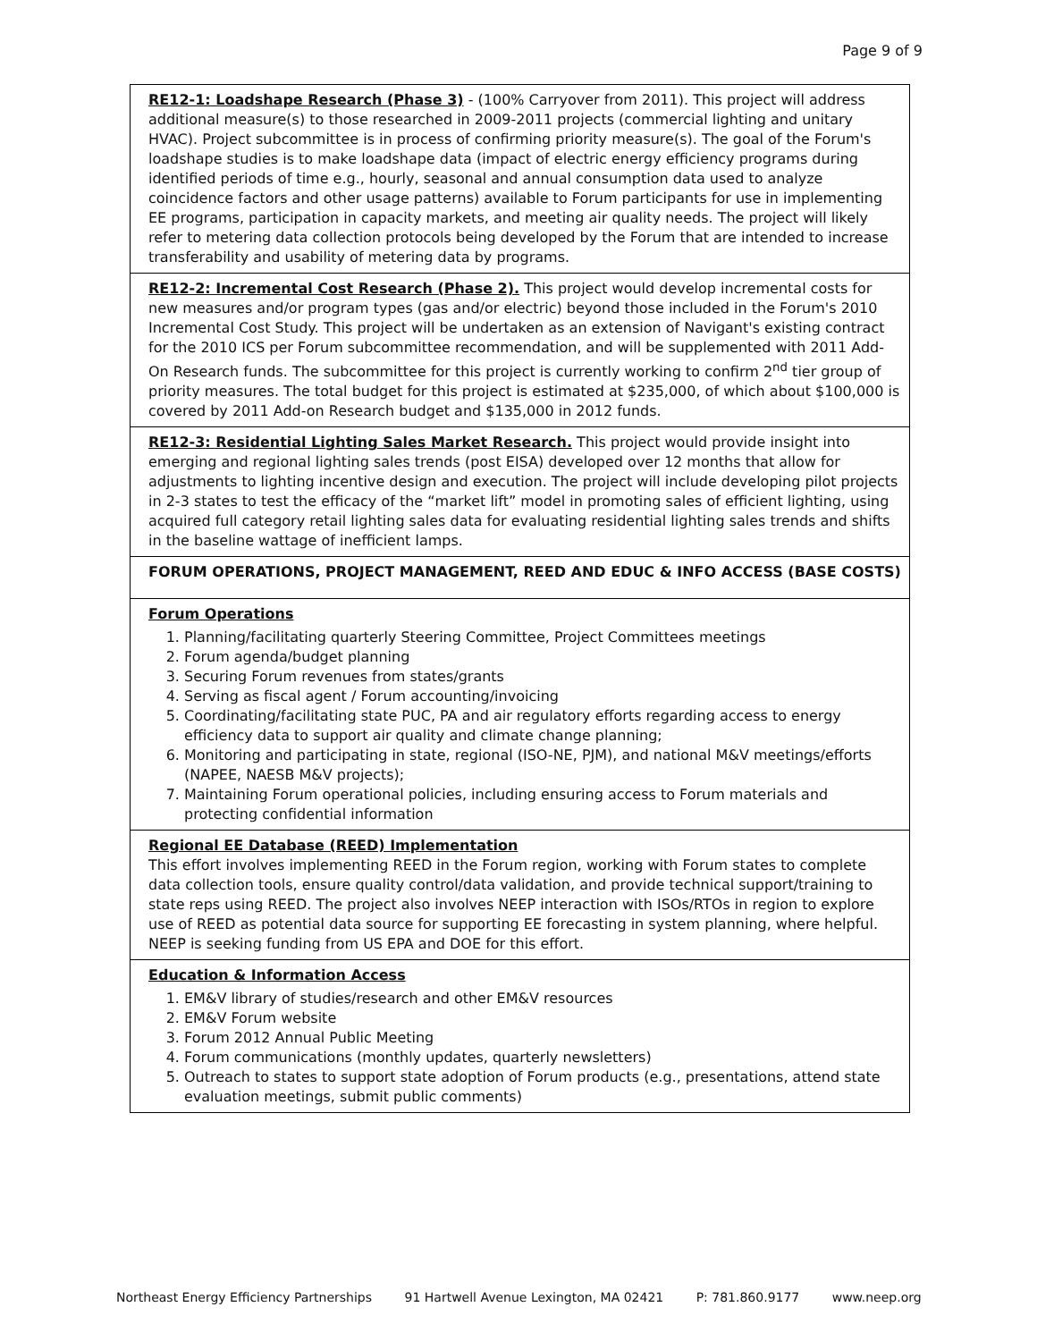Page 9 of 9
| RE12-1: Loadshape Research (Phase 3) - (100% Carryover from 2011). This project will address additional measure(s) to those researched in 2009-2011 projects (commercial lighting and unitary HVAC). Project subcommittee is in process of confirming priority measure(s). The goal of the Forum's loadshape studies is to make loadshape data (impact of electric energy efficiency programs during identified periods of time e.g., hourly, seasonal and annual consumption data used to analyze coincidence factors and other usage patterns) available to Forum participants for use in implementing EE programs, participation in capacity markets, and meeting air quality needs. The project will likely refer to metering data collection protocols being developed by the Forum that are intended to increase transferability and usability of metering data by programs. |
| RE12-2: Incremental Cost Research (Phase 2). This project would develop incremental costs for new measures and/or program types (gas and/or electric) beyond those included in the Forum's 2010 Incremental Cost Study. This project will be undertaken as an extension of Navigant's existing contract for the 2010 ICS per Forum subcommittee recommendation, and will be supplemented with 2011 Add-On Research funds. The subcommittee for this project is currently working to confirm 2<sup>nd</sup> tier group of priority measures. The total budget for this project is estimated at $235,000, of which about $100,000 is covered by 2011 Add-on Research budget and $135,000 in 2012 funds. |
| RE12-3: Residential Lighting Sales Market Research. This project would provide insight into emerging and regional lighting sales trends (post EISA) developed over 12 months that allow for adjustments to lighting incentive design and execution. The project will include developing pilot projects in 2-3 states to test the efficacy of the “market lift” model in promoting sales of efficient lighting, using acquired full category retail lighting sales data for evaluating residential lighting sales trends and shifts in the baseline wattage of inefficient lamps. |
| FORUM OPERATIONS, PROJECT MANAGEMENT, REED AND EDUC & INFO ACCESS (BASE COSTS) |
| Forum Operations 1. Planning/facilitating quarterly Steering Committee, Project Committees meetings 2. Forum agenda/budget planning 3. Securing Forum revenues from states/grants 4. Serving as fiscal agent / Forum accounting/invoicing 5. Coordinating/facilitating state PUC, PA and air regulatory efforts regarding access to energy efficiency data to support air quality and climate change planning; 6. Monitoring and participating in state, regional (ISO-NE, PJM), and national M&V meetings/efforts (NAPEE, NAESB M&V projects); 7. Maintaining Forum operational policies, including ensuring access to Forum materials and protecting confidential information |
| Regional EE Database (REED) Implementation This effort involves implementing REED in the Forum region, working with Forum states to complete data collection tools, ensure quality control/data validation, and provide technical support/training to state reps using REED. The project also involves NEEP interaction with ISOs/RTOs in region to explore use of REED as potential data source for supporting EE forecasting in system planning, where helpful. NEEP is seeking funding from US EPA and DOE for this effort. |
| Education & Information Access 1. EM&V library of studies/research and other EM&V resources 2. EM&V Forum website 3. Forum 2012 Annual Public Meeting 4. Forum communications (monthly updates, quarterly newsletters) 5. Outreach to states to support state adoption of Forum products (e.g., presentations, attend state evaluation meetings, submit public comments) |
Northeast Energy Efficiency Partnerships 91 Hartwell Avenue Lexington, MA 02421 P: 781.860.9177 www.neep.org